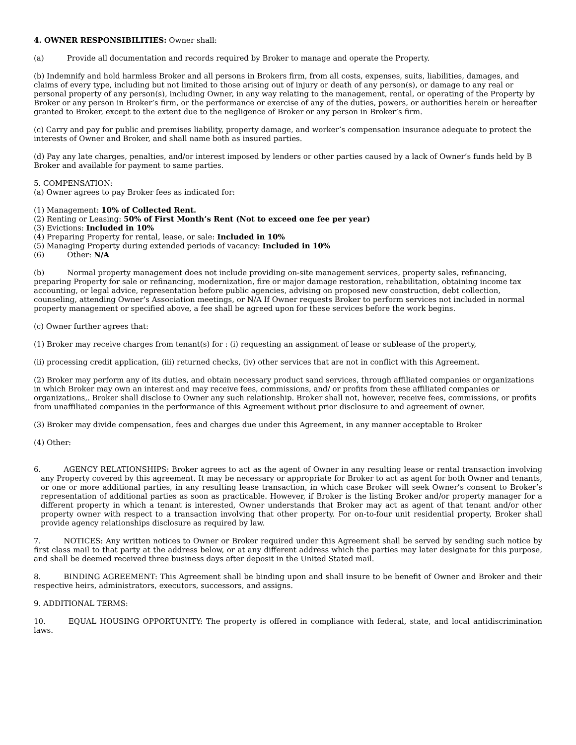4. OWNER RESPONSIBILITIES: Owner shall:
(a) Provide all documentation and records required by Broker to manage and operate the Property.
(b) Indemnify and hold harmless Broker and all persons in Brokers firm, from all costs, expenses, suits, liabilities, damages, and claims of every type, including but not limited to those arising out of injury or death of any person(s), or damage to any real or personal property of any person(s), including Owner, in any way relating to the management, rental, or operating of the Property by Broker or any person in Broker’s firm, or the performance or exercise of any of the duties, powers, or authorities herein or hereafter granted to Broker, except to the extent due to the negligence of Broker or any person in Broker’s firm.
(c) Carry and pay for public and premises liability, property damage, and worker’s compensation insurance adequate to protect the interests of Owner and Broker, and shall name both as insured parties.
(d) Pay any late charges, penalties, and/or interest imposed by lenders or other parties caused by a lack of Owner’s funds held by B Broker and available for payment to same parties.
5. COMPENSATION:
(a) Owner agrees to pay Broker fees as indicated for:
(1) Management: 10% of Collected Rent.
(2) Renting or Leasing: 50% of First Month’s Rent (Not to exceed one fee per year)
(3) Evictions: Included in 10%
(4) Preparing Property for rental, lease, or sale: Included in 10%
(5) Managing Property during extended periods of vacancy: Included in 10%
(6) Other: N/A
(b) Normal property management does not include providing on-site management services, property sales, refinancing, preparing Property for sale or refinancing, modernization, fire or major damage restoration, rehabilitation, obtaining income tax accounting, or legal advice, representation before public agencies, advising on proposed new construction, debt collection, counseling, attending Owner’s Association meetings, or N/A If Owner requests Broker to perform services not included in normal property management or specified above, a fee shall be agreed upon for these services before the work begins.
(c) Owner further agrees that:
(1) Broker may receive charges from tenant(s) for : (i) requesting an assignment of lease or sublease of the property,
(ii) processing credit application, (iii) returned checks, (iv) other services that are not in conflict with this Agreement.
(2) Broker may perform any of its duties, and obtain necessary product sand services, through affiliated companies or organizations in which Broker may own an interest and may receive fees, commissions, and/ or profits from these affiliated companies or organizations,. Broker shall disclose to Owner any such relationship. Broker shall not, however, receive fees, commissions, or profits from unaffiliated companies in the performance of this Agreement without prior disclosure to and agreement of owner.
(3) Broker may divide compensation, fees and charges due under this Agreement, in any manner acceptable to Broker
(4) Other:
6. AGENCY RELATIONSHIPS: Broker agrees to act as the agent of Owner in any resulting lease or rental transaction involving any Property covered by this agreement. It may be necessary or appropriate for Broker to act as agent for both Owner and tenants, or one or more additional parties, in any resulting lease transaction, in which case Broker will seek Owner’s consent to Broker’s representation of additional parties as soon as practicable. However, if Broker is the listing Broker and/or property manager for a different property in which a tenant is interested, Owner understands that Broker may act as agent of that tenant and/or other property owner with respect to a transaction involving that other property. For on-to-four unit residential property, Broker shall provide agency relationships disclosure as required by law.
7. NOTICES: Any written notices to Owner or Broker required under this Agreement shall be served by sending such notice by first class mail to that party at the address below, or at any different address which the parties may later designate for this purpose, and shall be deemed received three business days after deposit in the United Stated mail.
8. BINDING AGREEMENT: This Agreement shall be binding upon and shall insure to be benefit of Owner and Broker and their respective heirs, administrators, executors, successors, and assigns.
9. ADDITIONAL TERMS:
10. EQUAL HOUSING OPPORTUNITY: The property is offered in compliance with federal, state, and local antidiscrimination laws.